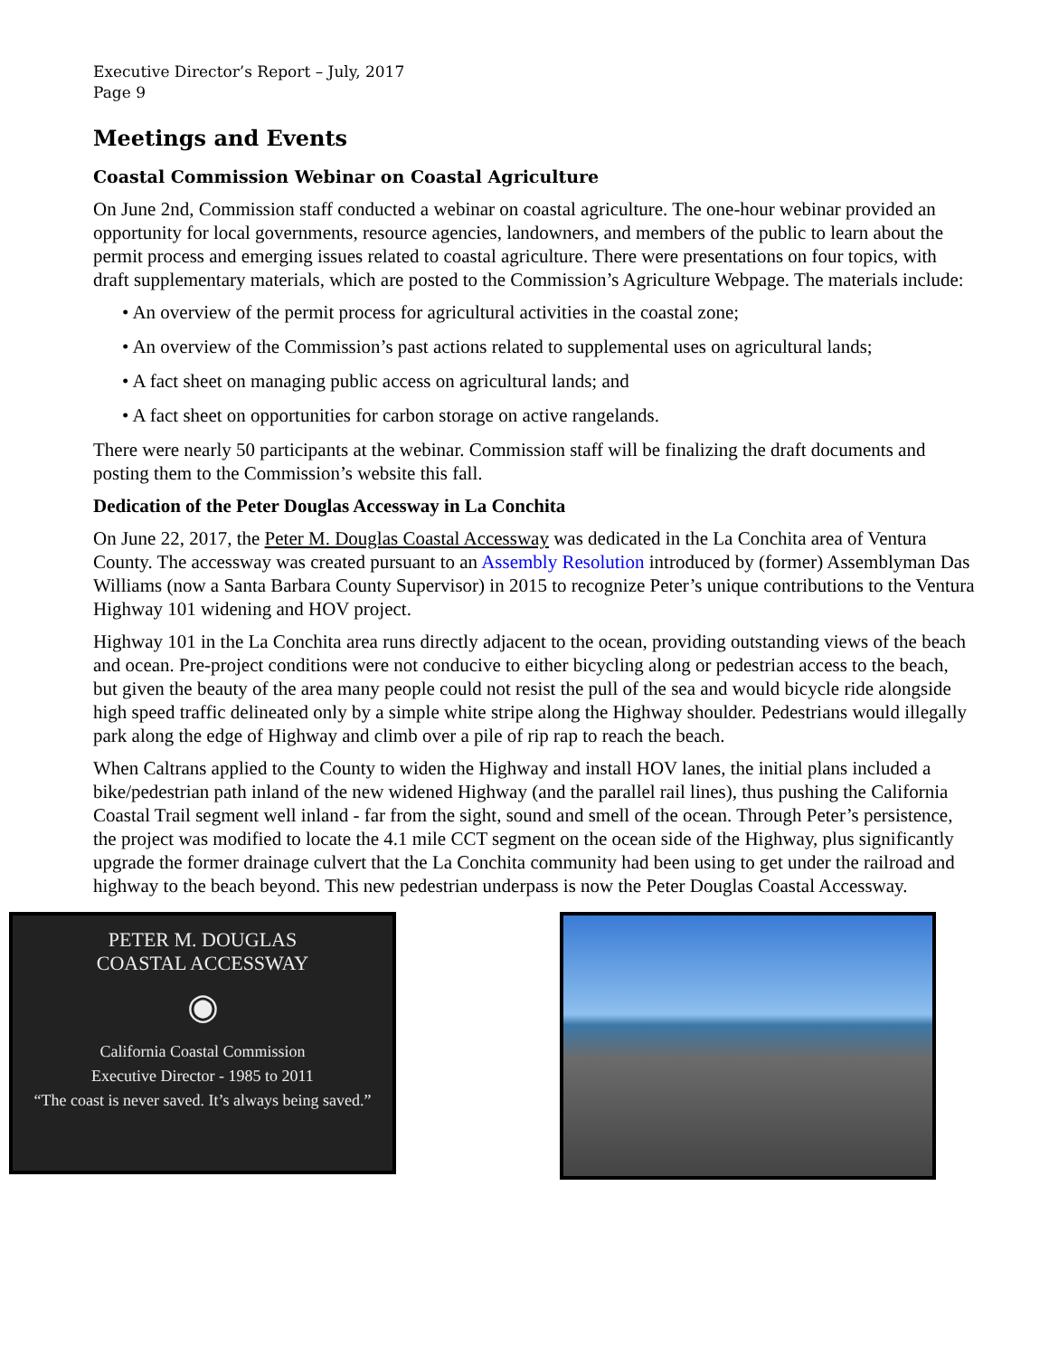Executive Director’s Report – July, 2017
Page 9
Meetings and Events
Coastal Commission Webinar on Coastal Agriculture
On June 2nd, Commission staff conducted a webinar on coastal agriculture. The one-hour webinar provided an opportunity for local governments, resource agencies, landowners, and members of the public to learn about the permit process and emerging issues related to coastal agriculture. There were presentations on four topics, with draft supplementary materials, which are posted to the Commission’s Agriculture Webpage. The materials include:
• An overview of the permit process for agricultural activities in the coastal zone;
• An overview of the Commission’s past actions related to supplemental uses on agricultural lands;
• A fact sheet on managing public access on agricultural lands; and
• A fact sheet on opportunities for carbon storage on active rangelands.
There were nearly 50 participants at the webinar. Commission staff will be finalizing the draft documents and posting them to the Commission’s website this fall.
Dedication of the Peter Douglas Accessway in La Conchita
On June 22, 2017, the Peter M. Douglas Coastal Accessway was dedicated in the La Conchita area of Ventura County. The accessway was created pursuant to an Assembly Resolution introduced by (former) Assemblyman Das Williams (now a Santa Barbara County Supervisor) in 2015 to recognize Peter’s unique contributions to the Ventura Highway 101 widening and HOV project.
Highway 101 in the La Conchita area runs directly adjacent to the ocean, providing outstanding views of the beach and ocean. Pre-project conditions were not conducive to either bicycling along or pedestrian access to the beach, but given the beauty of the area many people could not resist the pull of the sea and would bicycle ride alongside high speed traffic delineated only by a simple white stripe along the Highway shoulder. Pedestrians would illegally park along the edge of Highway and climb over a pile of rip rap to reach the beach.
When Caltrans applied to the County to widen the Highway and install HOV lanes, the initial plans included a bike/pedestrian path inland of the new widened Highway (and the parallel rail lines), thus pushing the California Coastal Trail segment well inland - far from the sight, sound and smell of the ocean. Through Peter’s persistence, the project was modified to locate the 4.1 mile CCT segment on the ocean side of the Highway, plus significantly upgrade the former drainage culvert that the La Conchita community had been using to get under the railroad and highway to the beach beyond. This new pedestrian underpass is now the Peter Douglas Coastal Accessway.
PETER M. DOUGLAS
COASTAL ACCESSWAY
◉
California Coastal Commission
Executive Director - 1985 to 2011
“The coast is never saved. It’s always being saved.”